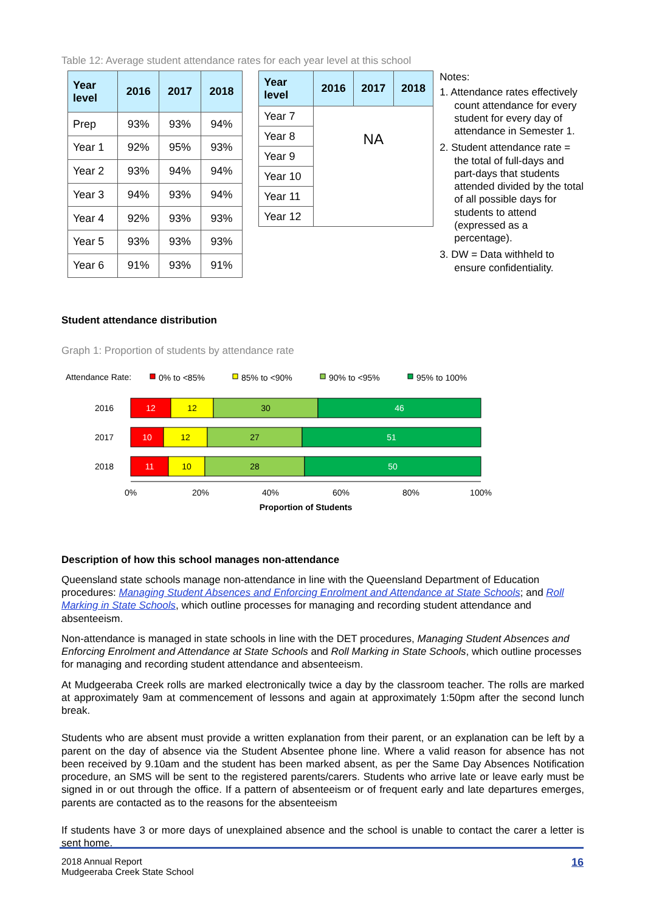Table 12: Average student attendance rates for each year level at this school
| Year level | 2016 | 2017 | 2018 |
| --- | --- | --- | --- |
| Prep | 93% | 93% | 94% |
| Year 1 | 92% | 95% | 93% |
| Year 2 | 93% | 94% | 94% |
| Year 3 | 94% | 93% | 94% |
| Year 4 | 92% | 93% | 93% |
| Year 5 | 93% | 93% | 93% |
| Year 6 | 91% | 93% | 91% |
| Year level | 2016 | 2017 | 2018 |
| --- | --- | --- | --- |
| Year 7 | NA | | |
| Year 8 | | | |
| Year 9 | | | |
| Year 10 | | | |
| Year 11 | | | |
| Year 12 | | | |
Notes:
1. Attendance rates effectively count attendance for every student for every day of attendance in Semester 1.
2. Student attendance rate = the total of full-days and part-days that students attended divided by the total of all possible days for students to attend (expressed as a percentage).
3. DW = Data withheld to ensure confidentiality.
Student attendance distribution
Graph 1: Proportion of students by attendance rate
Attendance Rate:
0% to <85%
85% to <90%
90% to <95%
95% to 100%
12
12
30
46
10
12
27
51
11
10
28
50
0%
20%
40%
60%
80%
100%
Proportion of Students
2016
2017
2018
Description of how this school manages non-attendance
Queensland state schools manage non-attendance in line with the Queensland Department of Education procedures: Managing Student Absences and Enforcing Enrolment and Attendance at State Schools; and Roll Marking in State Schools, which outline processes for managing and recording student attendance and absenteeism.
Non-attendance is managed in state schools in line with the DET procedures, Managing Student Absences and Enforcing Enrolment and Attendance at State Schools and Roll Marking in State Schools, which outline processes for managing and recording student attendance and absenteeism.
At Mudgeeraba Creek rolls are marked electronically twice a day by the classroom teacher. The rolls are marked at approximately 9am at commencement of lessons and again at approximately 1:50pm after the second lunch break.
Students who are absent must provide a written explanation from their parent, or an explanation can be left by a parent on the day of absence via the Student Absentee phone line. Where a valid reason for absence has not been received by 9.10am and the student has been marked absent, as per the Same Day Absences Notification procedure, an SMS will be sent to the registered parents/carers. Students who arrive late or leave early must be signed in or out through the office. If a pattern of absenteeism or of frequent early and late departures emerges, parents are contacted as to the reasons for the absenteeism
If students have 3 or more days of unexplained absence and the school is unable to contact the carer a letter is sent home.
2018 Annual Report
Mudgeeraba Creek State School
16